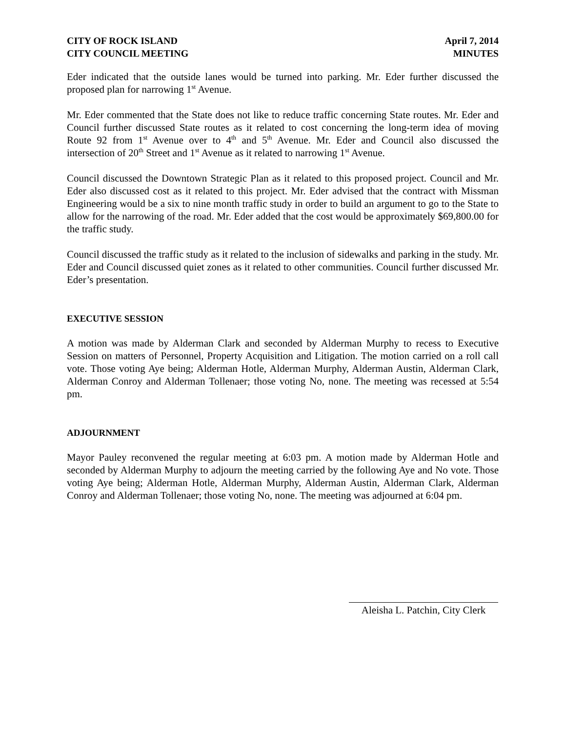CITY OF ROCK ISLAND
CITY COUNCIL MEETING
April 7, 2014
MINUTES
Eder indicated that the outside lanes would be turned into parking. Mr. Eder further discussed the proposed plan for narrowing 1<sup>st</sup> Avenue.
Mr. Eder commented that the State does not like to reduce traffic concerning State routes. Mr. Eder and Council further discussed State routes as it related to cost concerning the long-term idea of moving Route 92 from 1<sup>st</sup> Avenue over to 4<sup>th</sup> and 5<sup>th</sup> Avenue. Mr. Eder and Council also discussed the intersection of 20<sup>th</sup> Street and 1<sup>st</sup> Avenue as it related to narrowing 1<sup>st</sup> Avenue.
Council discussed the Downtown Strategic Plan as it related to this proposed project. Council and Mr. Eder also discussed cost as it related to this project. Mr. Eder advised that the contract with Missman Engineering would be a six to nine month traffic study in order to build an argument to go to the State to allow for the narrowing of the road. Mr. Eder added that the cost would be approximately $69,800.00 for the traffic study.
Council discussed the traffic study as it related to the inclusion of sidewalks and parking in the study. Mr. Eder and Council discussed quiet zones as it related to other communities. Council further discussed Mr. Eder’s presentation.
EXECUTIVE SESSION
A motion was made by Alderman Clark and seconded by Alderman Murphy to recess to Executive Session on matters of Personnel, Property Acquisition and Litigation. The motion carried on a roll call vote. Those voting Aye being; Alderman Hotle, Alderman Murphy, Alderman Austin, Alderman Clark, Alderman Conroy and Alderman Tollenaer; those voting No, none. The meeting was recessed at 5:54 pm.
ADJOURNMENT
Mayor Pauley reconvened the regular meeting at 6:03 pm. A motion made by Alderman Hotle and seconded by Alderman Murphy to adjourn the meeting carried by the following Aye and No vote. Those voting Aye being; Alderman Hotle, Alderman Murphy, Alderman Austin, Alderman Clark, Alderman Conroy and Alderman Tollenaer; those voting No, none. The meeting was adjourned at 6:04 pm.
Aleisha L. Patchin, City Clerk